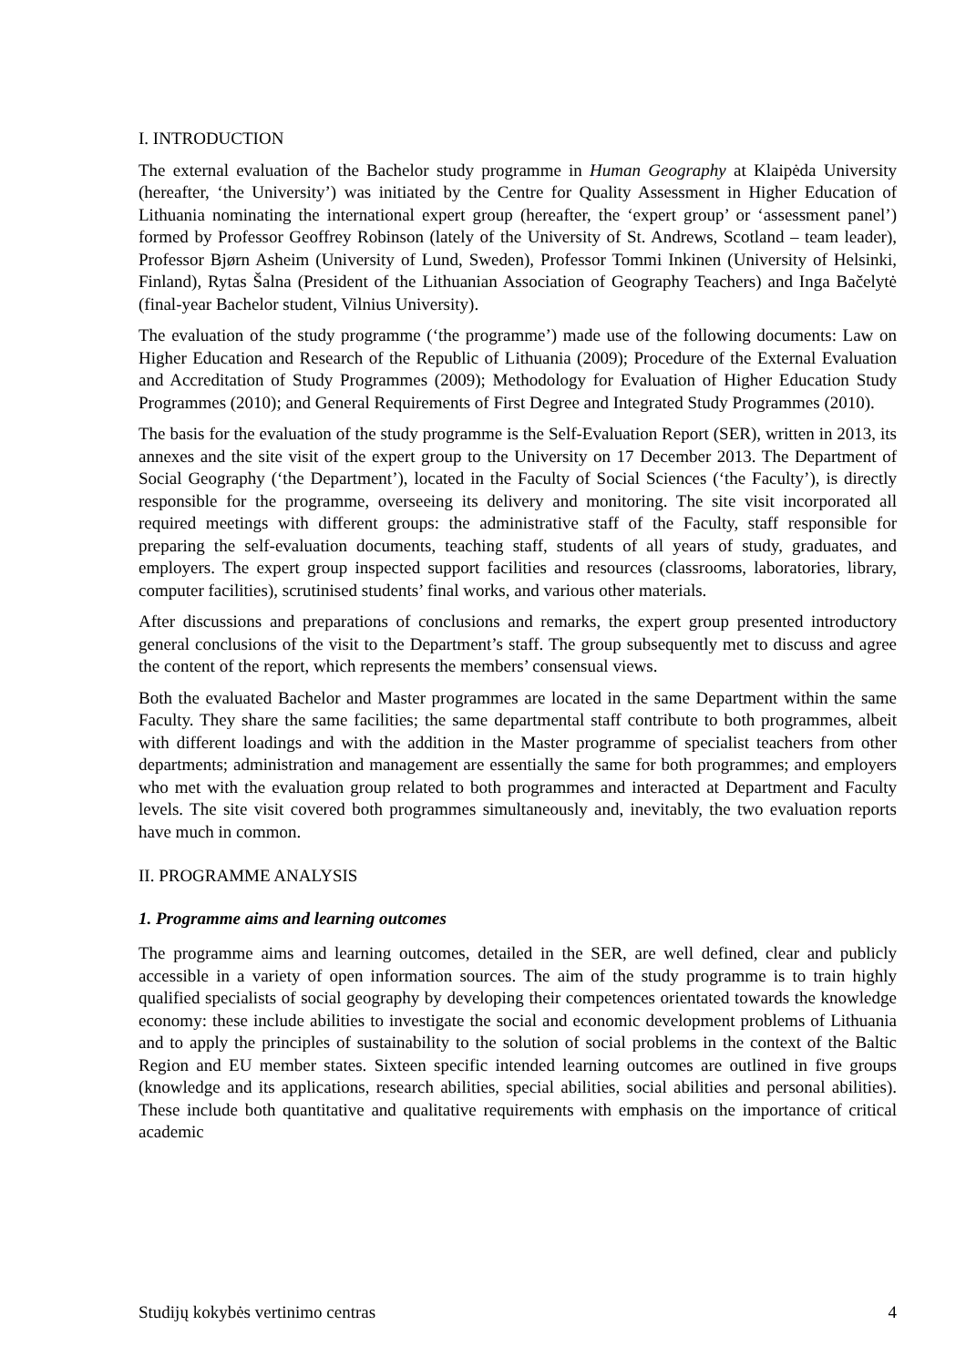I. INTRODUCTION
The external evaluation of the Bachelor study programme in Human Geography at Klaipėda University (hereafter, ‘the University’) was initiated by the Centre for Quality Assessment in Higher Education of Lithuania nominating the international expert group (hereafter, the ‘expert group’ or ‘assessment panel’) formed by Professor Geoffrey Robinson (lately of the University of St. Andrews, Scotland – team leader), Professor Bjørn Asheim (University of Lund, Sweden), Professor Tommi Inkinen (University of Helsinki, Finland), Rytas Šalna (President of the Lithuanian Association of Geography Teachers) and Inga Bačelytė (final-year Bachelor student, Vilnius University).
The evaluation of the study programme (‘the programme’) made use of the following documents: Law on Higher Education and Research of the Republic of Lithuania (2009); Procedure of the External Evaluation and Accreditation of Study Programmes (2009); Methodology for Evaluation of Higher Education Study Programmes (2010); and General Requirements of First Degree and Integrated Study Programmes (2010).
The basis for the evaluation of the study programme is the Self-Evaluation Report (SER), written in 2013, its annexes and the site visit of the expert group to the University on 17 December 2013. The Department of Social Geography (‘the Department’), located in the Faculty of Social Sciences (‘the Faculty’), is directly responsible for the programme, overseeing its delivery and monitoring. The site visit incorporated all required meetings with different groups: the administrative staff of the Faculty, staff responsible for preparing the self-evaluation documents, teaching staff, students of all years of study, graduates, and employers. The expert group inspected support facilities and resources (classrooms, laboratories, library, computer facilities), scrutinised students’ final works, and various other materials.
After discussions and preparations of conclusions and remarks, the expert group presented introductory general conclusions of the visit to the Department’s staff. The group subsequently met to discuss and agree the content of the report, which represents the members’ consensual views.
Both the evaluated Bachelor and Master programmes are located in the same Department within the same Faculty. They share the same facilities; the same departmental staff contribute to both programmes, albeit with different loadings and with the addition in the Master programme of specialist teachers from other departments; administration and management are essentially the same for both programmes; and employers who met with the evaluation group related to both programmes and interacted at Department and Faculty levels. The site visit covered both programmes simultaneously and, inevitably, the two evaluation reports have much in common.
II. PROGRAMME ANALYSIS
1. Programme aims and learning outcomes
The programme aims and learning outcomes, detailed in the SER, are well defined, clear and publicly accessible in a variety of open information sources. The aim of the study programme is to train highly qualified specialists of social geography by developing their competences orientated towards the knowledge economy: these include abilities to investigate the social and economic development problems of Lithuania and to apply the principles of sustainability to the solution of social problems in the context of the Baltic Region and EU member states. Sixteen specific intended learning outcomes are outlined in five groups (knowledge and its applications, research abilities, special abilities, social abilities and personal abilities). These include both quantitative and qualitative requirements with emphasis on the importance of critical academic
Studijų kokybės vertinimo centras 4